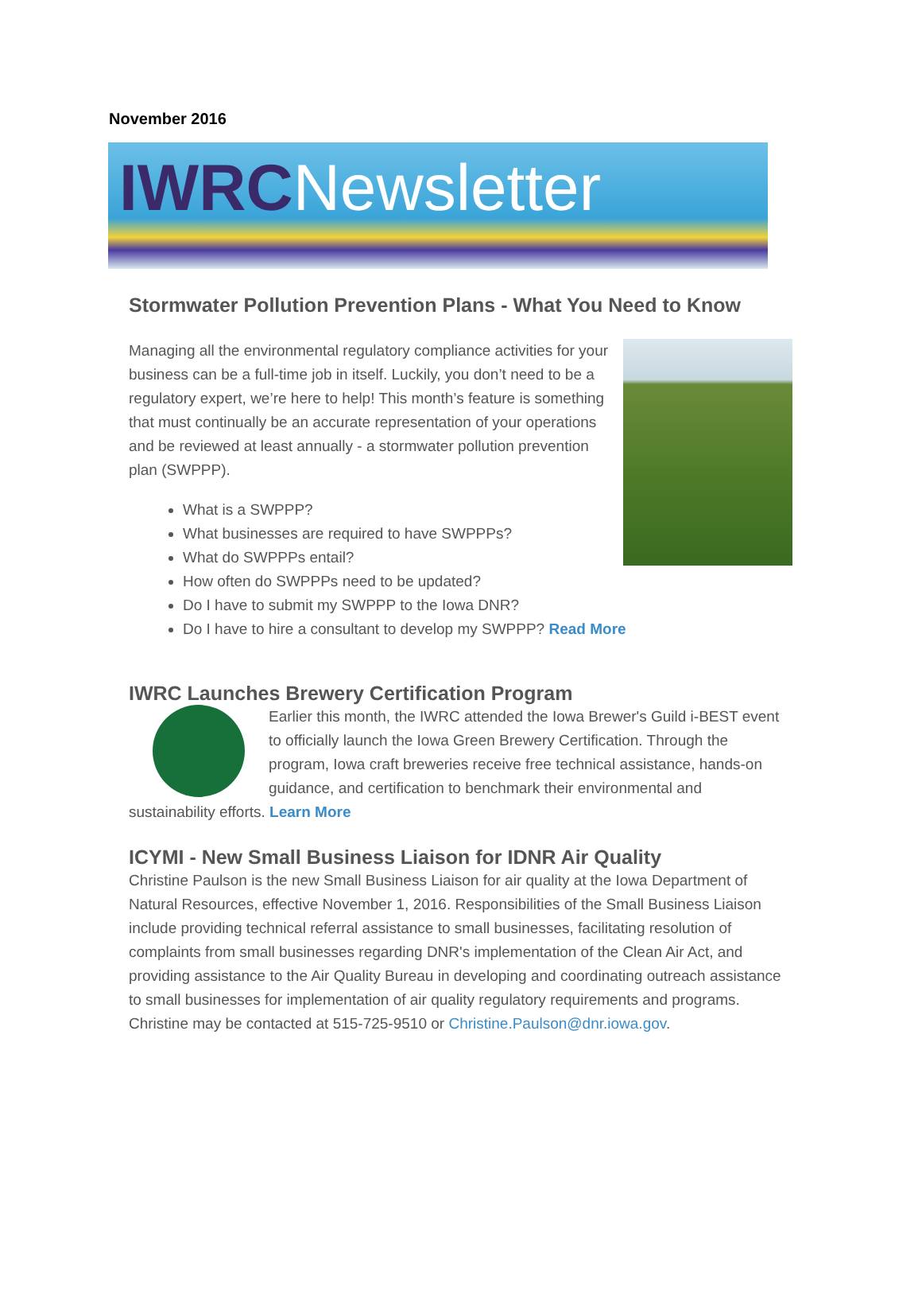November 2016
IWRCNewsletter
Stormwater Pollution Prevention Plans - What You Need to Know
Managing all the environmental regulatory compliance activities for your business can be a full-time job in itself. Luckily, you don’t need to be a regulatory expert, we’re here to help! This month’s feature is something that must continually be an accurate representation of your operations and be reviewed at least annually - a stormwater pollution prevention plan (SWPPP).
What is a SWPPP?
What businesses are required to have SWPPPs?
What do SWPPPs entail?
How often do SWPPPs need to be updated?
Do I have to submit my SWPPP to the Iowa DNR?
Do I have to hire a consultant to develop my SWPPP? Read More
IWRC Launches Brewery Certification Program
Earlier this month, the IWRC attended the Iowa Brewer's Guild i-BEST event to officially launch the Iowa Green Brewery Certification. Through the program, Iowa craft breweries receive free technical assistance, hands-on guidance, and certification to benchmark their environmental and sustainability efforts. Learn More
ICYMI - New Small Business Liaison for IDNR Air Quality
Christine Paulson is the new Small Business Liaison for air quality at the Iowa Department of Natural Resources, effective November 1, 2016. Responsibilities of the Small Business Liaison include providing technical referral assistance to small businesses, facilitating resolution of complaints from small businesses regarding DNR's implementation of the Clean Air Act, and providing assistance to the Air Quality Bureau in developing and coordinating outreach assistance to small businesses for implementation of air quality regulatory requirements and programs. Christine may be contacted at 515-725-9510 or Christine.Paulson@dnr.iowa.gov.